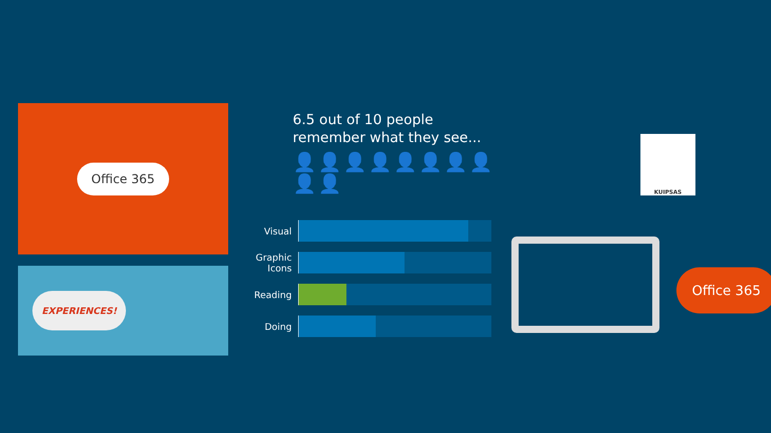Office 365
EXPERIENCES!
6.5 out of 10 people
remember what they see...
👤👤👤👤👤👤👤👤👤👤
Visual
Graphic Icons
Reading
Doing
KUIPSAS
Office 365